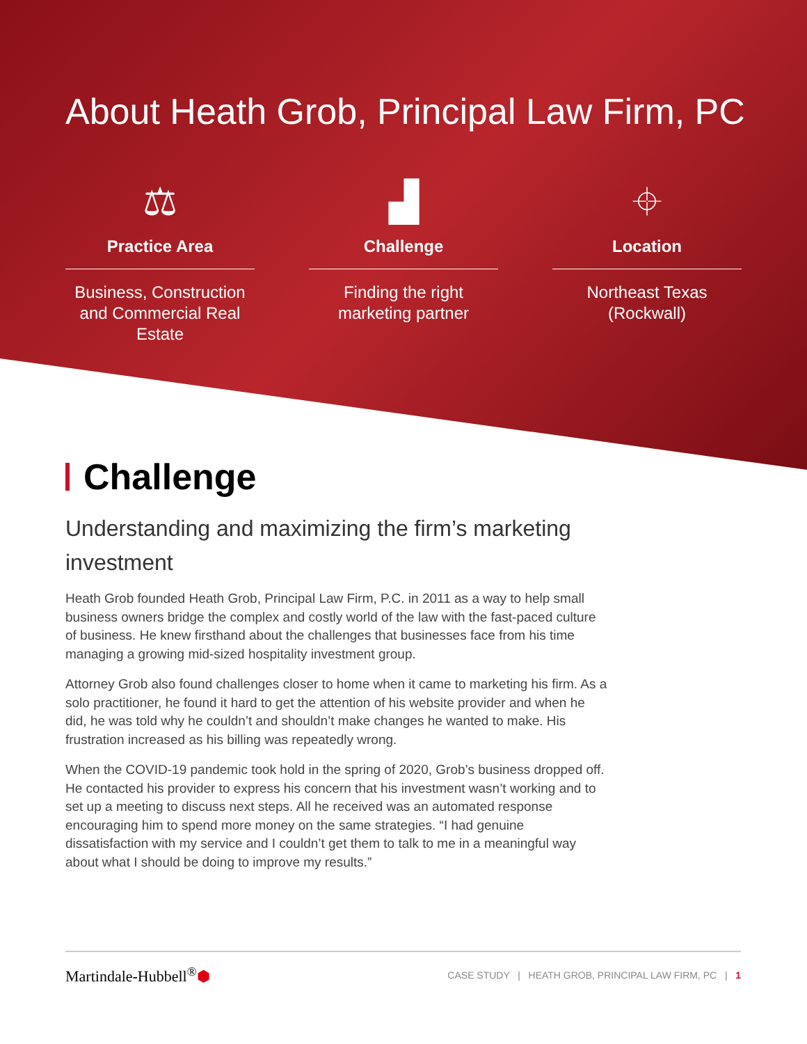About Heath Grob, Principal Law Firm, PC
⚖
Practice Area
Business, Construction and Commercial Real Estate
▟
Challenge
Finding the right marketing partner
⌖
Location
Northeast Texas (Rockwall)
Challenge
Understanding and maximizing the firm’s marketing investment
Heath Grob founded Heath Grob, Principal Law Firm, P.C. in 2011 as a way to help small business owners bridge the complex and costly world of the law with the fast-paced culture of business. He knew firsthand about the challenges that businesses face from his time managing a growing mid-sized hospitality investment group.
Attorney Grob also found challenges closer to home when it came to marketing his firm. As a solo practitioner, he found it hard to get the attention of his website provider and when he did, he was told why he couldn’t and shouldn’t make changes he wanted to make. His frustration increased as his billing was repeatedly wrong.
When the COVID-19 pandemic took hold in the spring of 2020, Grob’s business dropped off. He contacted his provider to express his concern that his investment wasn’t working and to set up a meeting to discuss next steps. All he received was an automated response encouraging him to spend more money on the same strategies. “I had genuine dissatisfaction with my service and I couldn’t get them to talk to me in a meaningful way about what I should be doing to improve my results.”
Martindale-Hubbell<sup>®</sup>⬢
CASE STUDY | HEATH GROB, PRINCIPAL LAW FIRM, PC | 1